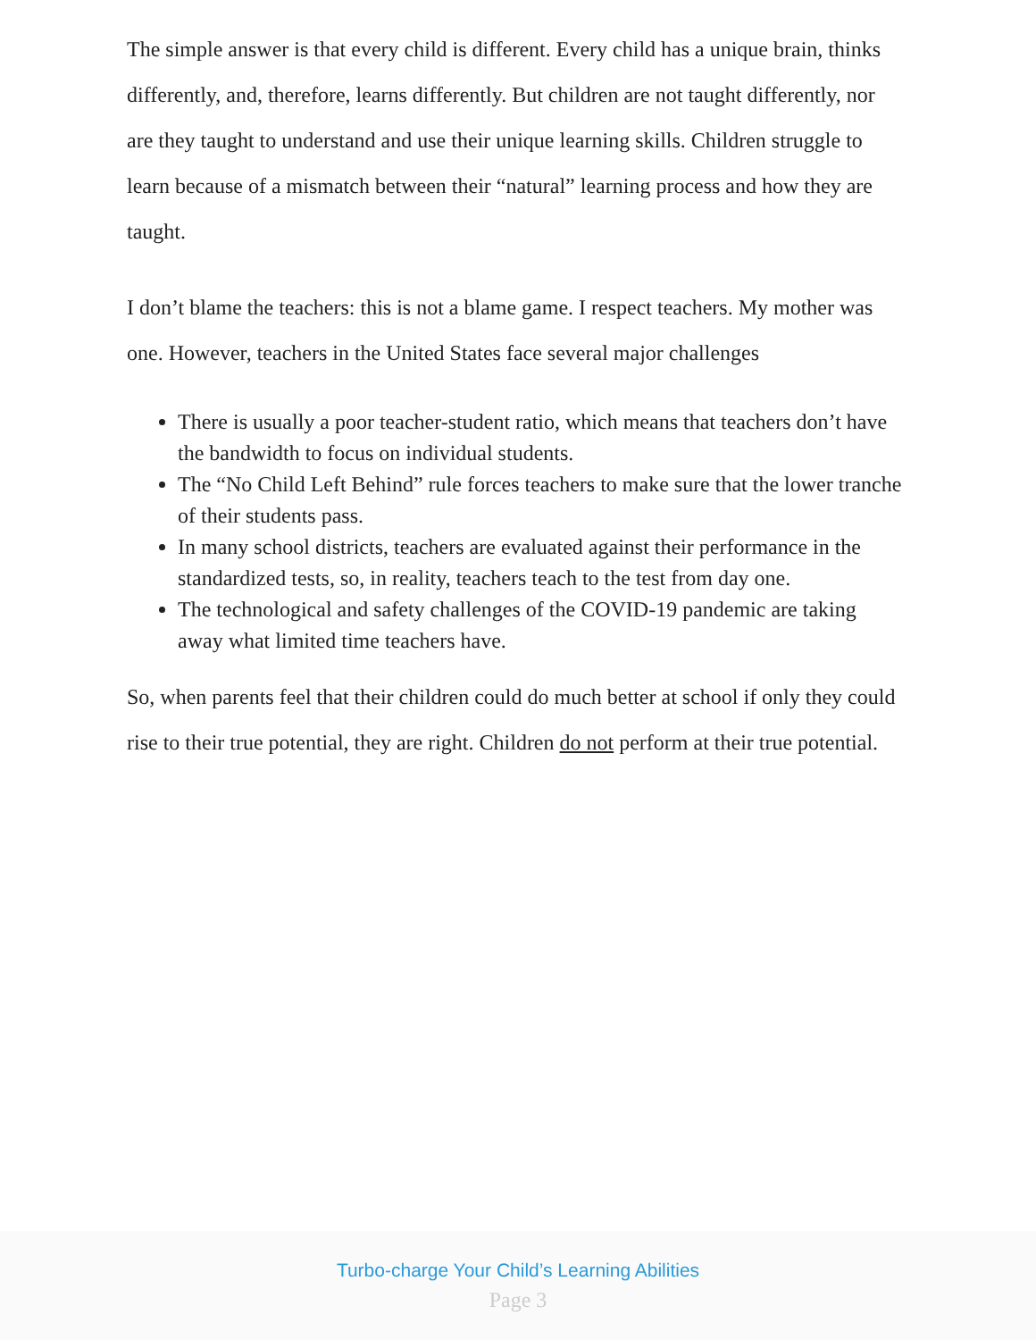The simple answer is that every child is different. Every child has a unique brain, thinks differently, and, therefore, learns differently. But children are not taught differently, nor are they taught to understand and use their unique learning skills. Children struggle to learn because of a mismatch between their “natural” learning process and how they are taught.
I don’t blame the teachers: this is not a blame game. I respect teachers. My mother was one. However, teachers in the United States face several major challenges
There is usually a poor teacher-student ratio, which means that teachers don’t have the bandwidth to focus on individual students.
The “No Child Left Behind” rule forces teachers to make sure that the lower tranche of their students pass.
In many school districts, teachers are evaluated against their performance in the standardized tests, so, in reality, teachers teach to the test from day one.
The technological and safety challenges of the COVID-19 pandemic are taking away what limited time teachers have.
So, when parents feel that their children could do much better at school if only they could rise to their true potential, they are right. Children do not perform at their true potential.
Turbo-charge Your Child’s Learning Abilities
Page 3